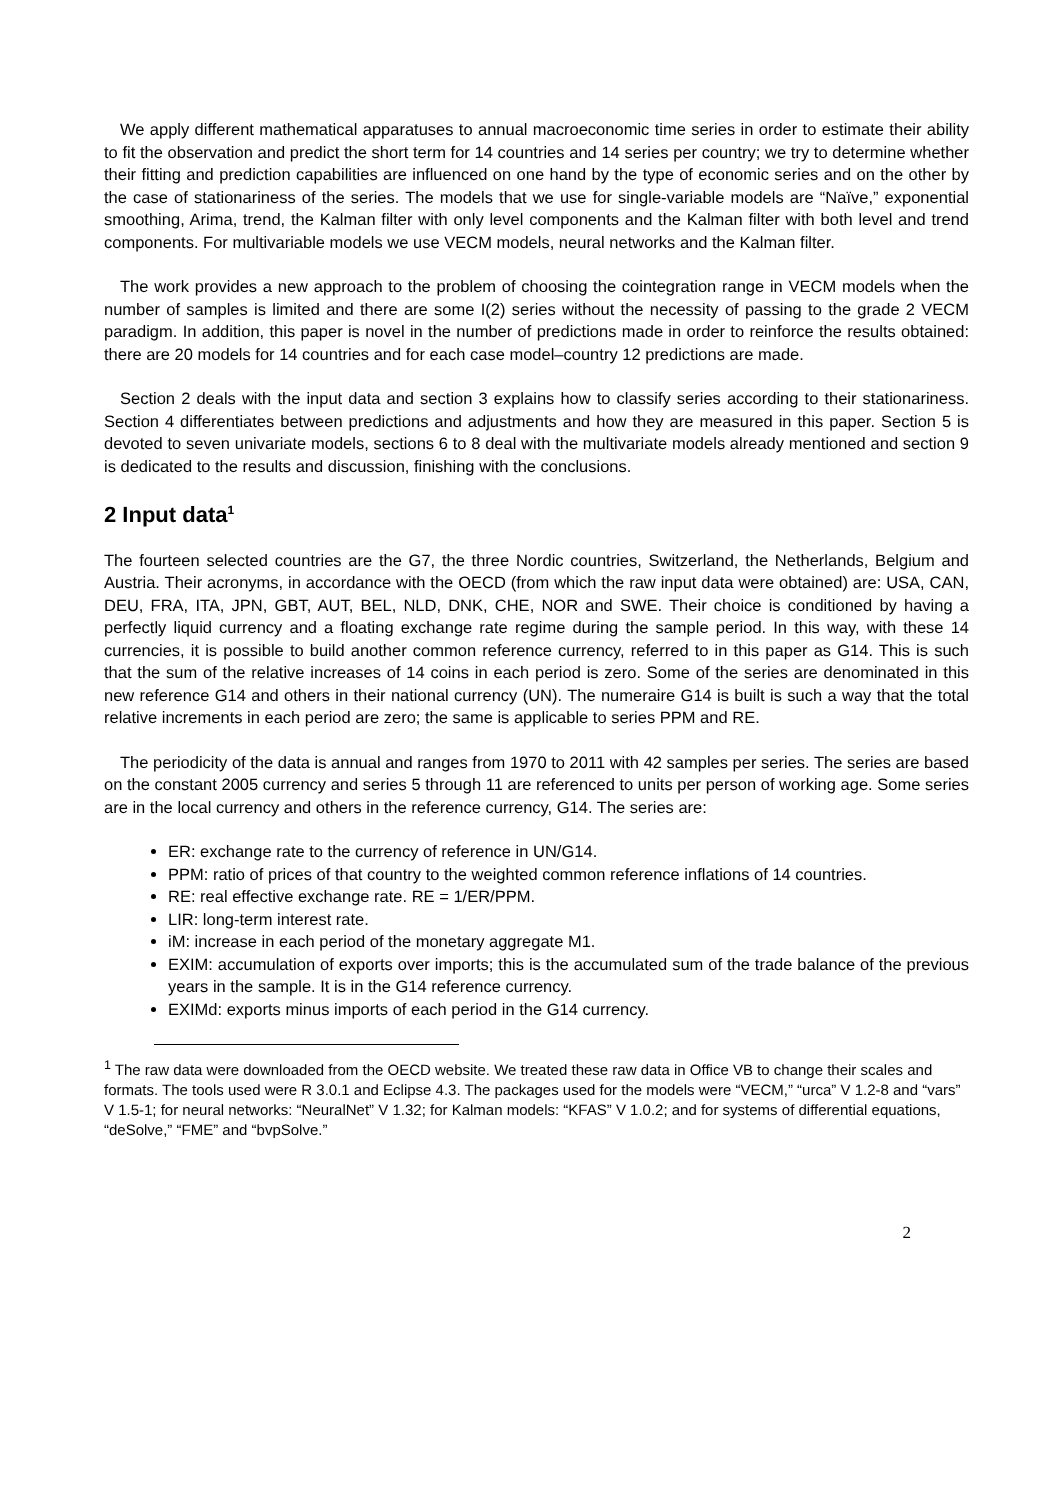We apply different mathematical apparatuses to annual macroeconomic time series in order to estimate their ability to fit the observation and predict the short term for 14 countries and 14 series per country; we try to determine whether their fitting and prediction capabilities are influenced on one hand by the type of economic series and on the other by the case of stationariness of the series. The models that we use for single-variable models are “Naïve,” exponential smoothing, Arima, trend, the Kalman filter with only level components and the Kalman filter with both level and trend components. For multivariable models we use VECM models, neural networks and the Kalman filter.
The work provides a new approach to the problem of choosing the cointegration range in VECM models when the number of samples is limited and there are some I(2) series without the necessity of passing to the grade 2 VECM paradigm. In addition, this paper is novel in the number of predictions made in order to reinforce the results obtained: there are 20 models for 14 countries and for each case model–country 12 predictions are made.
Section 2 deals with the input data and section 3 explains how to classify series according to their stationariness. Section 4 differentiates between predictions and adjustments and how they are measured in this paper. Section 5 is devoted to seven univariate models, sections 6 to 8 deal with the multivariate models already mentioned and section 9 is dedicated to the results and discussion, finishing with the conclusions.
2 Input data<sup>1</sup>
The fourteen selected countries are the G7, the three Nordic countries, Switzerland, the Netherlands, Belgium and Austria. Their acronyms, in accordance with the OECD (from which the raw input data were obtained) are: USA, CAN, DEU, FRA, ITA, JPN, GBT, AUT, BEL, NLD, DNK, CHE, NOR and SWE. Their choice is conditioned by having a perfectly liquid currency and a floating exchange rate regime during the sample period. In this way, with these 14 currencies, it is possible to build another common reference currency, referred to in this paper as G14. This is such that the sum of the relative increases of 14 coins in each period is zero. Some of the series are denominated in this new reference G14 and others in their national currency (UN). The numeraire G14 is built is such a way that the total relative increments in each period are zero; the same is applicable to series PPM and RE.
The periodicity of the data is annual and ranges from 1970 to 2011 with 42 samples per series. The series are based on the constant 2005 currency and series 5 through 11 are referenced to units per person of working age. Some series are in the local currency and others in the reference currency, G14. The series are:
ER: exchange rate to the currency of reference in UN/G14.
PPM: ratio of prices of that country to the weighted common reference inflations of 14 countries.
RE: real effective exchange rate. RE = 1/ER/PPM.
LIR: long-term interest rate.
iM: increase in each period of the monetary aggregate M1.
EXIM: accumulation of exports over imports; this is the accumulated sum of the trade balance of the previous years in the sample. It is in the G14 reference currency.
EXIMd: exports minus imports of each period in the G14 currency.
<sup>1</sup> The raw data were downloaded from the OECD website. We treated these raw data in Office VB to change their scales and formats. The tools used were R 3.0.1 and Eclipse 4.3. The packages used for the models were “VECM,” “urca” V 1.2-8 and “vars” V 1.5-1; for neural networks: “NeuralNet” V 1.32; for Kalman models: “KFAS” V 1.0.2; and for systems of differential equations, “deSolve,” “FME” and “bvpSolve.”
2